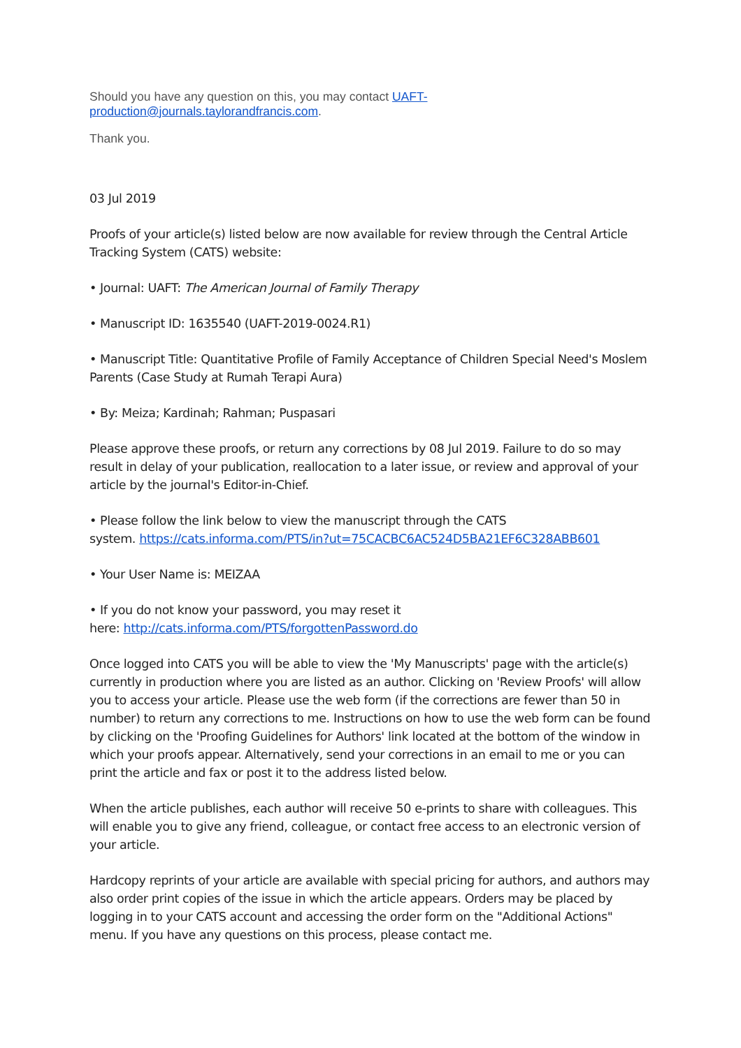Should you have any question on this, you may contact UAFT-
production@journals.taylorandfrancis.com.
Thank you.
03 Jul 2019
Proofs of your article(s) listed below are now available for review through the Central Article Tracking System (CATS) website:
• Journal: UAFT: The American Journal of Family Therapy
• Manuscript ID: 1635540 (UAFT-2019-0024.R1)
• Manuscript Title: Quantitative Profile of Family Acceptance of Children Special Need's Moslem Parents (Case Study at Rumah Terapi Aura)
• By: Meiza; Kardinah; Rahman; Puspasari
Please approve these proofs, or return any corrections by 08 Jul 2019. Failure to do so may result in delay of your publication, reallocation to a later issue, or review and approval of your article by the journal's Editor-in-Chief.
• Please follow the link below to view the manuscript through the CATS
system. https://cats.informa.com/PTS/in?ut=75CACBC6AC524D5BA21EF6C328ABB601
• Your User Name is: MEIZAA
• If you do not know your password, you may reset it
here: http://cats.informa.com/PTS/forgottenPassword.do
Once logged into CATS you will be able to view the 'My Manuscripts' page with the article(s) currently in production where you are listed as an author. Clicking on 'Review Proofs' will allow you to access your article. Please use the web form (if the corrections are fewer than 50 in number) to return any corrections to me. Instructions on how to use the web form can be found by clicking on the 'Proofing Guidelines for Authors' link located at the bottom of the window in which your proofs appear. Alternatively, send your corrections in an email to me or you can print the article and fax or post it to the address listed below.
When the article publishes, each author will receive 50 e-prints to share with colleagues. This will enable you to give any friend, colleague, or contact free access to an electronic version of your article.
Hardcopy reprints of your article are available with special pricing for authors, and authors may also order print copies of the issue in which the article appears. Orders may be placed by logging in to your CATS account and accessing the order form on the "Additional Actions" menu. If you have any questions on this process, please contact me.